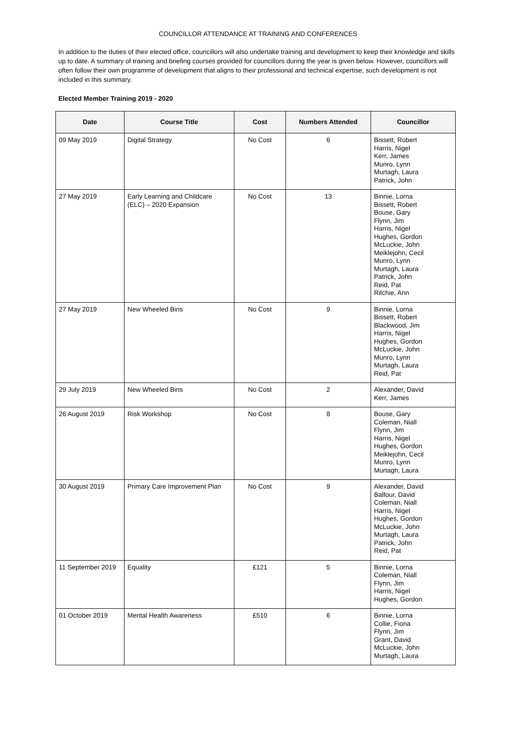COUNCILLOR ATTENDANCE AT TRAINING AND CONFERENCES
In addition to the duties of their elected office, councillors will also undertake training and development to keep their knowledge and skills up to date. A summary of training and briefing courses provided for councillors during the year is given below. However, councillors will often follow their own programme of development that aligns to their professional and technical expertise; such development is not included in this summary.
Elected Member Training 2019 - 2020
| Date | Course Title | Cost | Numbers Attended | Councillor |
| --- | --- | --- | --- | --- |
| 09 May 2019 | Digital Strategy | No Cost | 6 | Bissett, Robert Harris, Nigel Kerr, James Munro, Lynn Murtagh, Laura Patrick, John |
| 27 May 2019 | Early Learning and Childcare (ELC) – 2020 Expansion | No Cost | 13 | Binnie, Lorna Bissett, Robert Bouse, Gary Flynn, Jim Harris, Nigel Hughes, Gordon McLuckie, John Meiklejohn, Cecil Munro, Lynn Murtagh, Laura Patrick, John Reid, Pat Ritchie, Ann |
| 27 May 2019 | New Wheeled Bins | No Cost | 9 | Binnie, Lorna Bissett, Robert Blackwood, Jim Harris, Nigel Hughes, Gordon McLuckie, John Munro, Lynn Murtagh, Laura Reid, Pat |
| 29 July 2019 | New Wheeled Bins | No Cost | 2 | Alexander, David Kerr, James |
| 26 August 2019 | Risk Workshop | No Cost | 8 | Bouse, Gary Coleman, Niall Flynn, Jim Harris, Nigel Hughes, Gordon Meiklejohn, Cecil Munro, Lynn Murtagh, Laura |
| 30 August 2019 | Primary Care Improvement Plan | No Cost | 9 | Alexander, David Balfour, David Coleman, Niall Harris, Nigel Hughes, Gordon McLuckie, John Murtagh, Laura Patrick, John Reid, Pat |
| 11 September 2019 | Equality | £121 | 5 | Binnie, Lorna Coleman, Niall Flynn, Jim Harris, Nigel Hughes, Gordon |
| 01 October 2019 | Mental Health Awareness | £510 | 6 | Binnie, Lorna Collie, Fiona Flynn, Jim Grant, David McLuckie, John Murtagh, Laura |